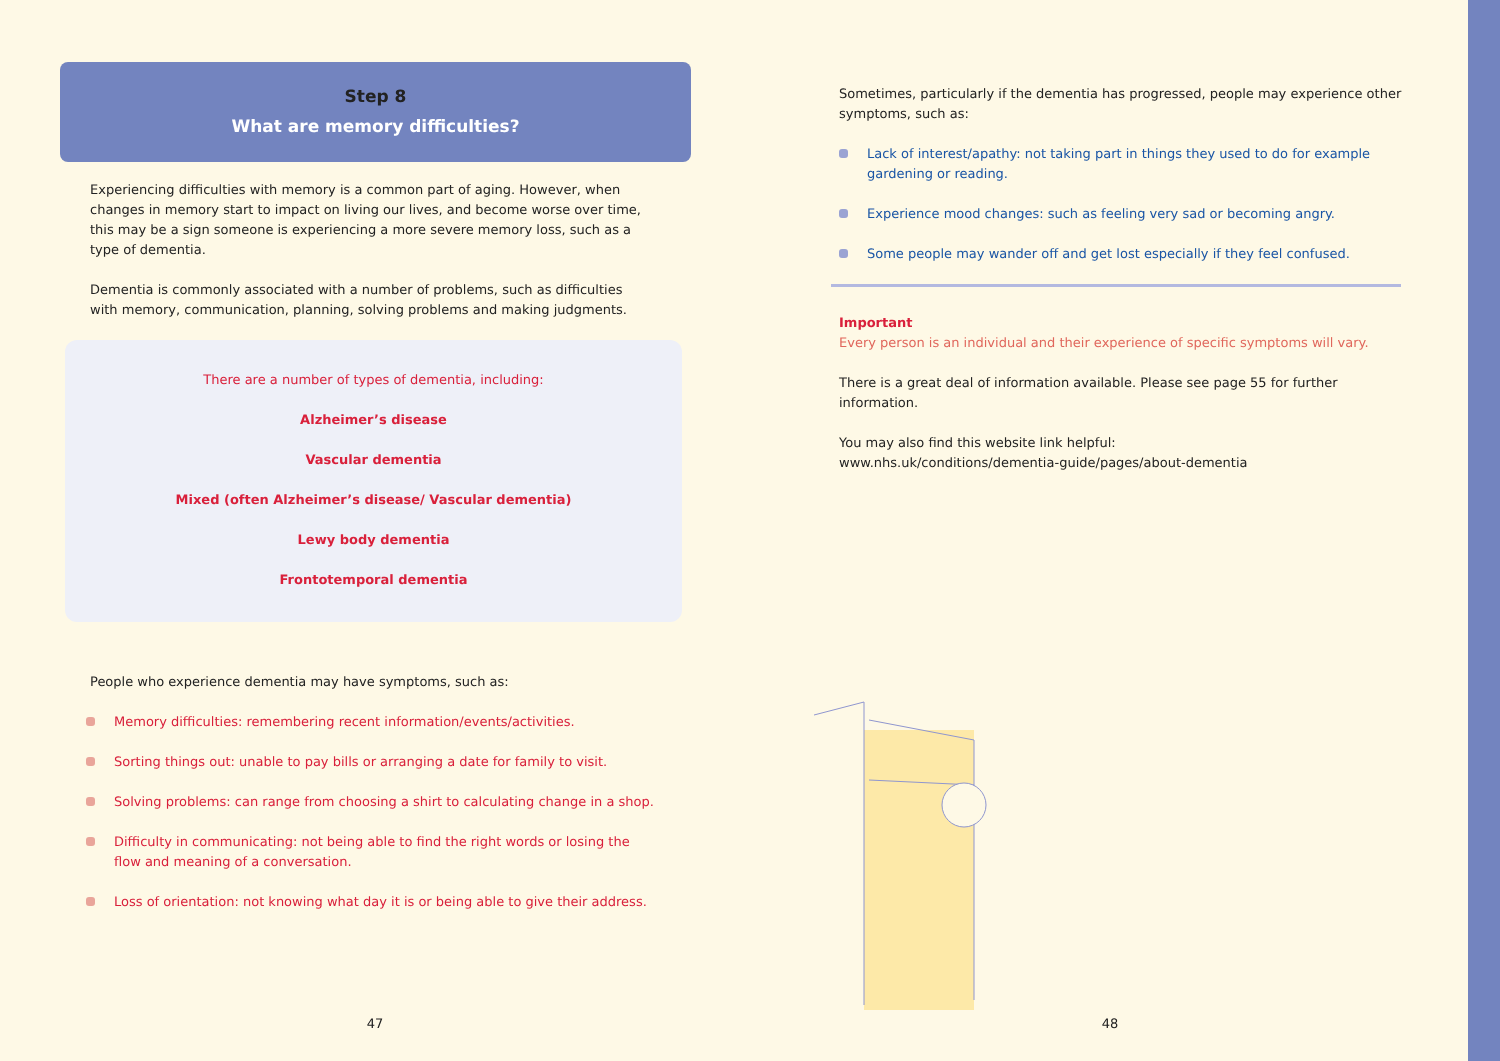Step 8
What are memory difficulties?
Experiencing difficulties with memory is a common part of aging. However, when changes in memory start to impact on living our lives, and become worse over time, this may be a sign someone is experiencing a more severe memory loss, such as a type of dementia.
Dementia is commonly associated with a number of problems, such as difficulties with memory, communication, planning, solving problems and making judgments.
There are a number of types of dementia, including:
Alzheimer’s disease
Vascular dementia
Mixed (often Alzheimer’s disease/ Vascular dementia)
Lewy body dementia
Frontotemporal dementia
People who experience dementia may have symptoms, such as:
Memory difficulties: remembering recent information/events/activities.
Sorting things out: unable to pay bills or arranging a date for family to visit.
Solving problems: can range from choosing a shirt to calculating change in a shop.
Difficulty in communicating: not being able to find the right words or losing the flow and meaning of a conversation.
Loss of orientation: not knowing what day it is or being able to give their address.
47
Sometimes, particularly if the dementia has progressed, people may experience other symptoms, such as:
Lack of interest/apathy: not taking part in things they used to do for example gardening or reading.
Experience mood changes: such as feeling very sad or becoming angry.
Some people may wander off and get lost especially if they feel confused.
Important
Every person is an individual and their experience of specific symptoms will vary.
There is a great deal of information available. Please see page 55 for further information.
You may also find this website link helpful:
www.nhs.uk/conditions/dementia-guide/pages/about-dementia
48